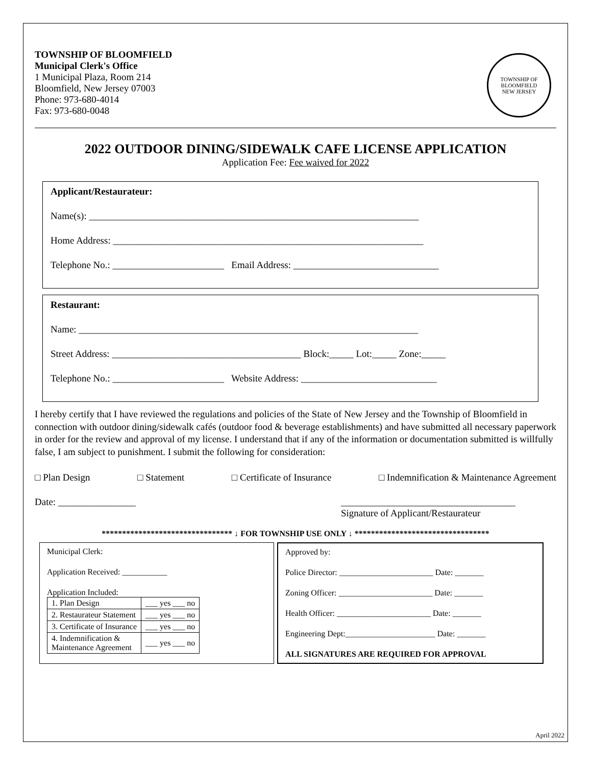TOWNSHIP OF BLOOMFIELD
Municipal Clerk's Office
1 Municipal Plaza, Room 214
Bloomfield, New Jersey 07003
Phone: 973-680-4014
Fax: 973-680-0048
TOWNSHIP OF BLOOMFIELD
NEW JERSEY
2022 OUTDOOR DINING/SIDEWALK CAFE LICENSE APPLICATION
Application Fee: Fee waived for 2022
Applicant/Restaurateur:
Name(s): ____________________________________________________________________
Home Address: ________________________________________________________________
Telephone No.: _______________________ Email Address: ______________________________
Restaurant:
Name: ______________________________________________________________________
Street Address: _______________________________________ Block:_____ Lot:_____ Zone:_____
Telephone No.: _______________________ Website Address: ____________________________
I hereby certify that I have reviewed the regulations and policies of the State of New Jersey and the Township of Bloomfield in connection with outdoor dining/sidewalk cafés (outdoor food & beverage establishments) and have submitted all necessary paperwork in order for the review and approval of my license. I understand that if any of the information or documentation submitted is willfully false, I am subject to punishment. I submit the following for consideration:
□ Plan Design □ Statement □ Certificate of Insurance □ Indemnification & Maintenance Agreement
Date: ________________ ____________________________________
Signature of Applicant/Restaurateur
******************************** ↓ FOR TOWNSHIP USE ONLY ↓ *********************************
Municipal Clerk:
Application Received: ___________
Application Included:
| 1. Plan Design | ___ yes ___ no |
| 2. Restaurateur Statement | ___ yes ___ no |
| 3. Certificate of Insurance | ___ yes ___ no |
| 4. Indemnification & Maintenance Agreement | ___ yes ___ no |
Approved by:
Police Director: _______________________ Date: _______
Zoning Officer: _______________________ Date: _______
Health Officer: _______________________ Date: _______
Engineering Dept:______________________ Date: _______
ALL SIGNATURES ARE REQUIRED FOR APPROVAL
April 2022